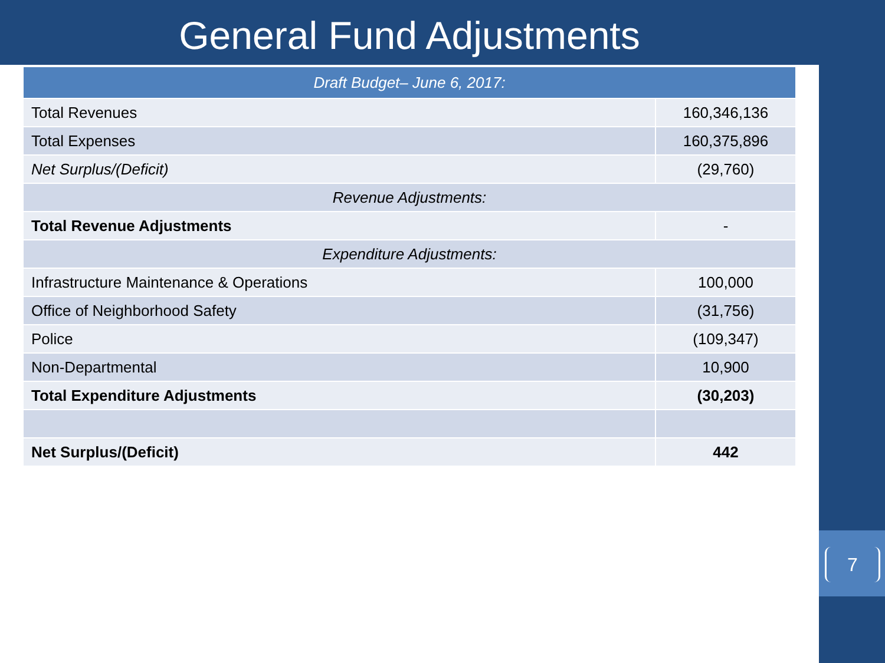General Fund Adjustments
| Draft Budget– June 6, 2017: | |
| --- | --- |
| Total Revenues | 160,346,136 |
| Total Expenses | 160,375,896 |
| Net Surplus/(Deficit) | (29,760) |
| Revenue Adjustments: | |
| Total Revenue Adjustments | - |
| Expenditure Adjustments: | |
| Infrastructure Maintenance & Operations | 100,000 |
| Office of Neighborhood Safety | (31,756) |
| Police | (109,347) |
| Non-Departmental | 10,900 |
| Total Expenditure Adjustments | (30,203) |
| Net Surplus/(Deficit) | 442 |
7